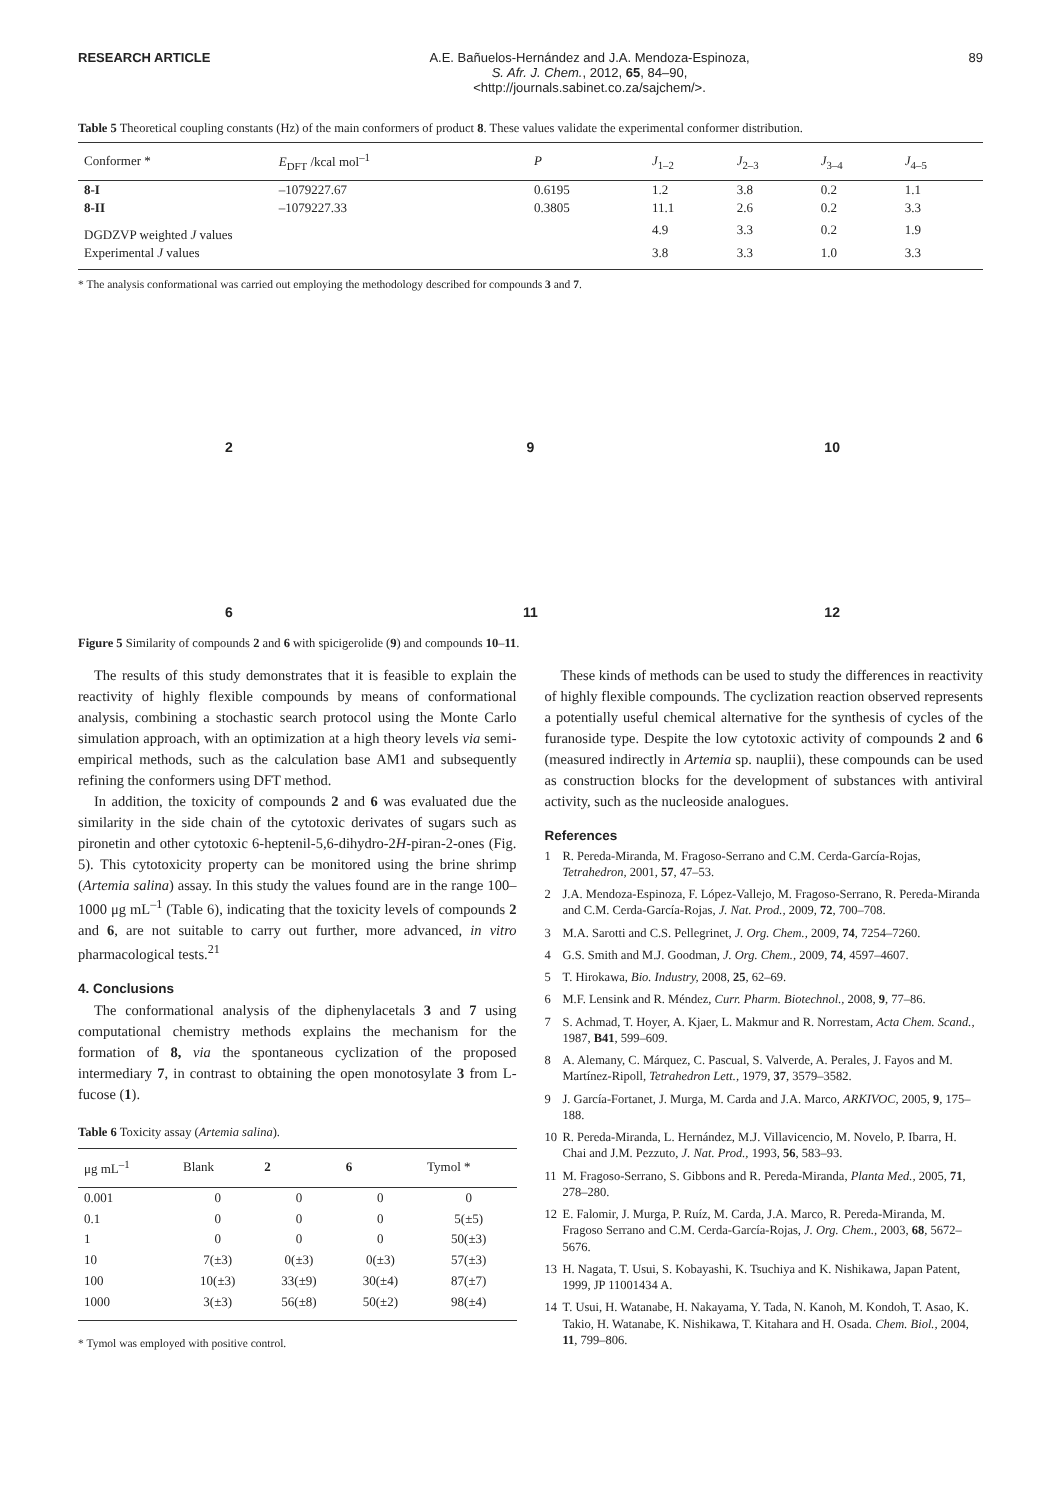RESEARCH ARTICLE A.E. Bañuelos-Hernández and J.A. Mendoza-Espinoza,
S. Afr. J. Chem., 2012, 65, 84–90,
<http://journals.sabinet.co.za/sajchem/>.
89
Table 5 Theoretical coupling constants (Hz) of the main conformers of product 8. These values validate the experimental conformer distribution.
| Conformer * | E<sub>DFT</sub> /kcal mol<sup>–1</sup> | P | J<sub>1–2</sub> | J<sub>2–3</sub> | J<sub>3–4</sub> | J<sub>4–5</sub> |
| --- | --- | --- | --- | --- | --- | --- |
| 8-I | –1079227.67 | 0.6195 | 1.2 | 3.8 | 0.2 | 1.1 |
| 8-II | –1079227.33 | 0.3805 | 11.1 | 2.6 | 0.2 | 3.3 |
| DGDZVP weighted J values | | | 4.9 | 3.3 | 0.2 | 1.9 |
| Experimental J values | | | 3.8 | 3.3 | 1.0 | 3.3 |
* The analysis conformational was carried out employing the methodology described for compounds 3 and 7.
2
9
10
6
11
12
Figure 5 Similarity of compounds 2 and 6 with spicigerolide (9) and compounds 10–11.
The results of this study demonstrates that it is feasible to explain the reactivity of highly flexible compounds by means of conformational analysis, combining a stochastic search protocol using the Monte Carlo simulation approach, with an optimization at a high theory levels via semi-empirical methods, such as the calculation base AM1 and subsequently refining the conformers using DFT method.
In addition, the toxicity of compounds 2 and 6 was evaluated due the similarity in the side chain of the cytotoxic derivates of sugars such as pironetin and other cytotoxic 6-heptenil-5,6-dihydro-2H-piran-2-ones (Fig. 5). This cytotoxicity property can be monitored using the brine shrimp (Artemia salina) assay. In this study the values found are in the range 100–1000 μg mL<sup>–1</sup> (Table 6), indicating that the toxicity levels of compounds 2 and 6, are not suitable to carry out further, more advanced, in vitro pharmacological tests.<sup>21</sup>
4. Conclusions
The conformational analysis of the diphenylacetals 3 and 7 using computational chemistry methods explains the mechanism for the formation of 8, via the spontaneous cyclization of the proposed intermediary 7, in contrast to obtaining the open monotosylate 3 from L-fucose (1).
Table 6 Toxicity assay (Artemia salina).
| μg mL<sup>–1</sup> | Blank | 2 | 6 | Tymol * |
| --- | --- | --- | --- | --- |
| 0.001 | 0 | 0 | 0 | 0 |
| 0.1 | 0 | 0 | 0 | 5(±5) |
| 1 | 0 | 0 | 0 | 50(±3) |
| 10 | 7(±3) | 0(±3) | 0(±3) | 57(±3) |
| 100 | 10(±3) | 33(±9) | 30(±4) | 87(±7) |
| 1000 | 3(±3) | 56(±8) | 50(±2) | 98(±4) |
* Tymol was employed with positive control.
These kinds of methods can be used to study the differences in reactivity of highly flexible compounds. The cyclization reaction observed represents a potentially useful chemical alternative for the synthesis of cycles of the furanoside type. Despite the low cytotoxic activity of compounds 2 and 6 (measured indirectly in Artemia sp. nauplii), these compounds can be used as construction blocks for the development of substances with antiviral activity, such as the nucleoside analogues.
References
1 R. Pereda-Miranda, M. Fragoso-Serrano and C.M. Cerda-García-Rojas, Tetrahedron, 2001, 57, 47–53.
2 J.A. Mendoza-Espinoza, F. López-Vallejo, M. Fragoso-Serrano, R. Pereda-Miranda and C.M. Cerda-García-Rojas, J. Nat. Prod., 2009, 72, 700–708.
3 M.A. Sarotti and C.S. Pellegrinet, J. Org. Chem., 2009, 74, 7254–7260.
4 G.S. Smith and M.J. Goodman, J. Org. Chem., 2009, 74, 4597–4607.
5 T. Hirokawa, Bio. Industry, 2008, 25, 62–69.
6 M.F. Lensink and R. Méndez, Curr. Pharm. Biotechnol., 2008, 9, 77–86.
7 S. Achmad, T. Hoyer, A. Kjaer, L. Makmur and R. Norrestam, Acta Chem. Scand., 1987, B41, 599–609.
8 A. Alemany, C. Márquez, C. Pascual, S. Valverde, A. Perales, J. Fayos and M. Martínez-Ripoll, Tetrahedron Lett., 1979, 37, 3579–3582.
9 J. García-Fortanet, J. Murga, M. Carda and J.A. Marco, ARKIVOC, 2005, 9, 175–188.
10 R. Pereda-Miranda, L. Hernández, M.J. Villavicencio, M. Novelo, P. Ibarra, H. Chai and J.M. Pezzuto, J. Nat. Prod., 1993, 56, 583–93.
11 M. Fragoso-Serrano, S. Gibbons and R. Pereda-Miranda, Planta Med., 2005, 71, 278–280.
12 E. Falomir, J. Murga, P. Ruíz, M. Carda, J.A. Marco, R. Pereda-Miranda, M. Fragoso Serrano and C.M. Cerda-García-Rojas, J. Org. Chem., 2003, 68, 5672–5676.
13 H. Nagata, T. Usui, S. Kobayashi, K. Tsuchiya and K. Nishikawa, Japan Patent, 1999, JP 11001434 A.
14 T. Usui, H. Watanabe, H. Nakayama, Y. Tada, N. Kanoh, M. Kondoh, T. Asao, K. Takio, H. Watanabe, K. Nishikawa, T. Kitahara and H. Osada. Chem. Biol., 2004, 11, 799–806.